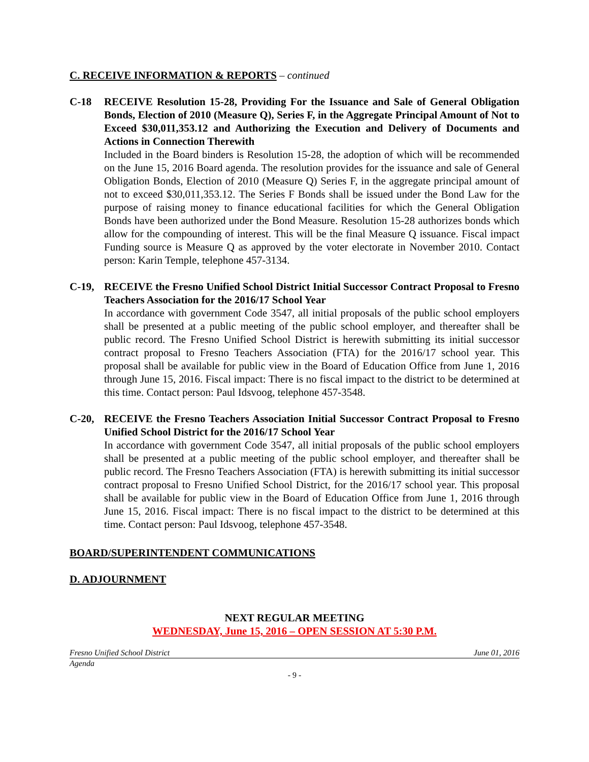C. RECEIVE INFORMATION & REPORTS – continued
C-18 RECEIVE Resolution 15-28, Providing For the Issuance and Sale of General Obligation Bonds, Election of 2010 (Measure Q), Series F, in the Aggregate Principal Amount of Not to Exceed $30,011,353.12 and Authorizing the Execution and Delivery of Documents and Actions in Connection Therewith
Included in the Board binders is Resolution 15-28, the adoption of which will be recommended on the June 15, 2016 Board agenda. The resolution provides for the issuance and sale of General Obligation Bonds, Election of 2010 (Measure Q) Series F, in the aggregate principal amount of not to exceed $30,011,353.12. The Series F Bonds shall be issued under the Bond Law for the purpose of raising money to finance educational facilities for which the General Obligation Bonds have been authorized under the Bond Measure. Resolution 15-28 authorizes bonds which allow for the compounding of interest. This will be the final Measure Q issuance. Fiscal impact Funding source is Measure Q as approved by the voter electorate in November 2010. Contact person: Karin Temple, telephone 457-3134.
C-19, RECEIVE the Fresno Unified School District Initial Successor Contract Proposal to Fresno Teachers Association for the 2016/17 School Year
In accordance with government Code 3547, all initial proposals of the public school employers shall be presented at a public meeting of the public school employer, and thereafter shall be public record. The Fresno Unified School District is herewith submitting its initial successor contract proposal to Fresno Teachers Association (FTA) for the 2016/17 school year. This proposal shall be available for public view in the Board of Education Office from June 1, 2016 through June 15, 2016. Fiscal impact: There is no fiscal impact to the district to be determined at this time. Contact person: Paul Idsvoog, telephone 457-3548.
C-20, RECEIVE the Fresno Teachers Association Initial Successor Contract Proposal to Fresno Unified School District for the 2016/17 School Year
In accordance with government Code 3547, all initial proposals of the public school employers shall be presented at a public meeting of the public school employer, and thereafter shall be public record. The Fresno Teachers Association (FTA) is herewith submitting its initial successor contract proposal to Fresno Unified School District, for the 2016/17 school year. This proposal shall be available for public view in the Board of Education Office from June 1, 2016 through June 15, 2016. Fiscal impact: There is no fiscal impact to the district to be determined at this time. Contact person: Paul Idsvoog, telephone 457-3548.
BOARD/SUPERINTENDENT COMMUNICATIONS
D. ADJOURNMENT
NEXT REGULAR MEETING
WEDNESDAY, June 15, 2016 – OPEN SESSION AT 5:30 P.M.
Fresno Unified School District June 01, 2016
Agenda
- 9 -